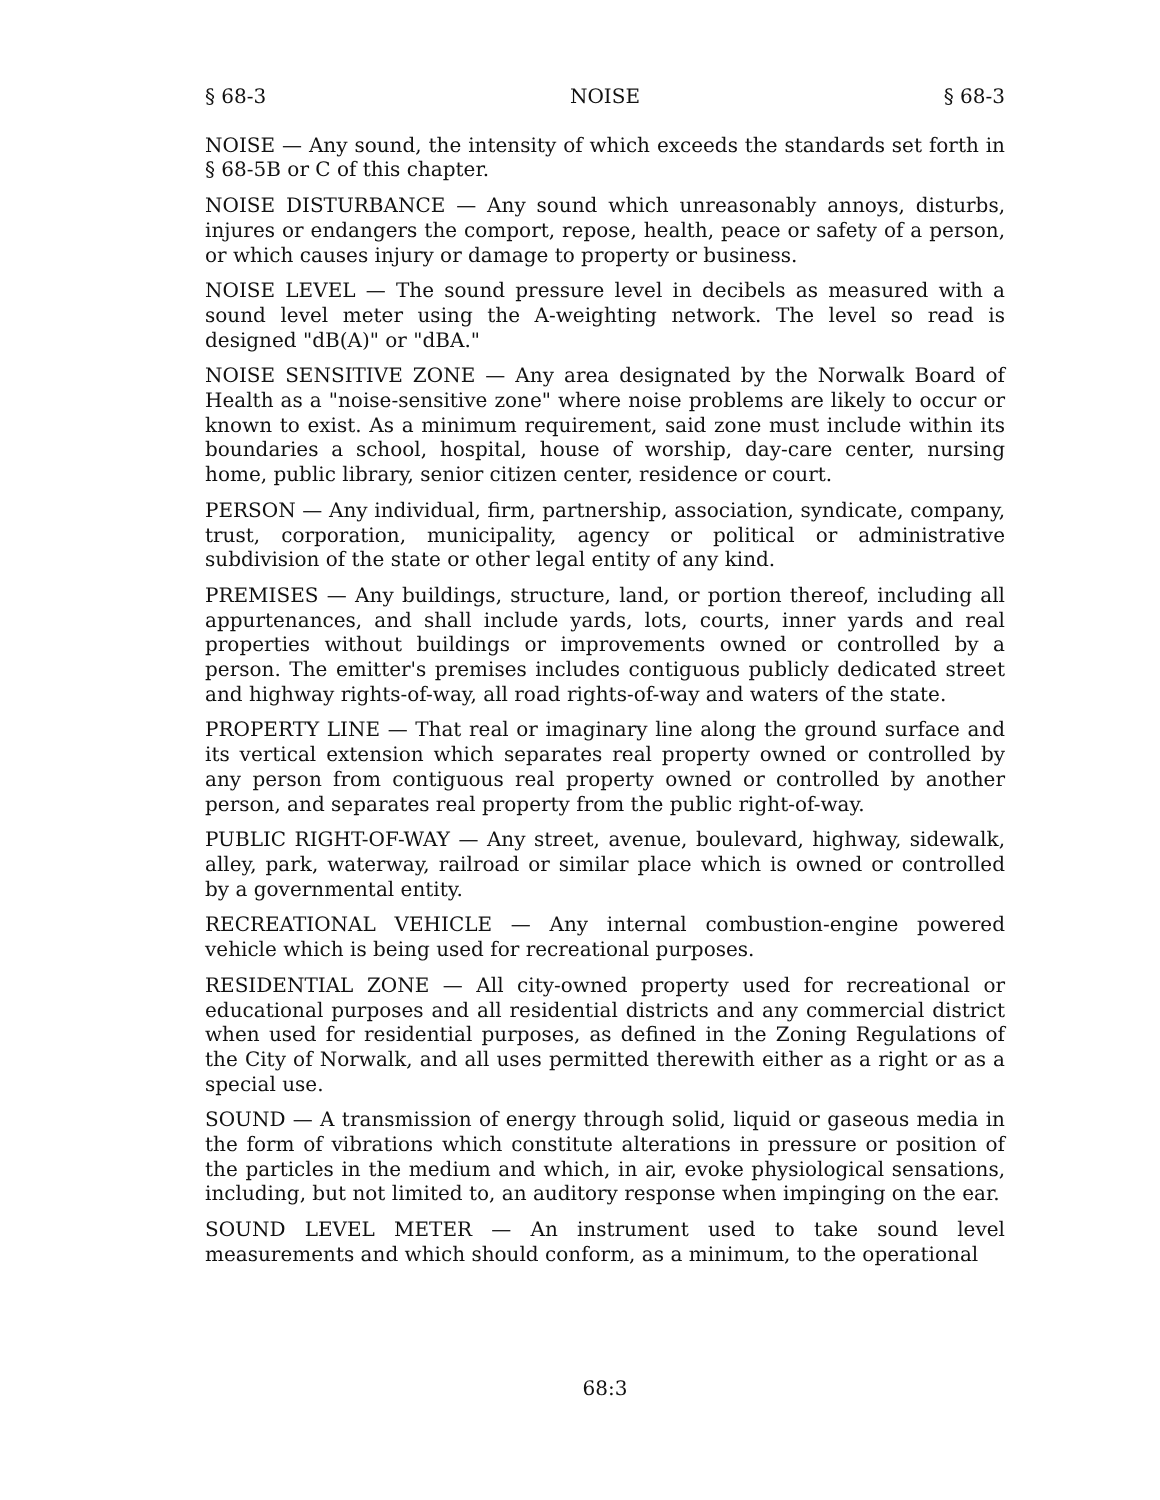§ 68-3 NOISE § 68-3
NOISE — Any sound, the intensity of which exceeds the standards set forth in § 68-5B or C of this chapter.
NOISE DISTURBANCE — Any sound which unreasonably annoys, disturbs, injures or endangers the comport, repose, health, peace or safety of a person, or which causes injury or damage to property or business.
NOISE LEVEL — The sound pressure level in decibels as measured with a sound level meter using the A-weighting network. The level so read is designed "dB(A)" or "dBA."
NOISE SENSITIVE ZONE — Any area designated by the Norwalk Board of Health as a "noise-sensitive zone" where noise problems are likely to occur or known to exist. As a minimum requirement, said zone must include within its boundaries a school, hospital, house of worship, day-care center, nursing home, public library, senior citizen center, residence or court.
PERSON — Any individual, firm, partnership, association, syndicate, company, trust, corporation, municipality, agency or political or administrative subdivision of the state or other legal entity of any kind.
PREMISES — Any buildings, structure, land, or portion thereof, including all appurtenances, and shall include yards, lots, courts, inner yards and real properties without buildings or improvements owned or controlled by a person. The emitter's premises includes contiguous publicly dedicated street and highway rights-of-way, all road rights-of-way and waters of the state.
PROPERTY LINE — That real or imaginary line along the ground surface and its vertical extension which separates real property owned or controlled by any person from contiguous real property owned or controlled by another person, and separates real property from the public right-of-way.
PUBLIC RIGHT-OF-WAY — Any street, avenue, boulevard, highway, sidewalk, alley, park, waterway, railroad or similar place which is owned or controlled by a governmental entity.
RECREATIONAL VEHICLE — Any internal combustion-engine powered vehicle which is being used for recreational purposes.
RESIDENTIAL ZONE — All city-owned property used for recreational or educational purposes and all residential districts and any commercial district when used for residential purposes, as defined in the Zoning Regulations of the City of Norwalk, and all uses permitted therewith either as a right or as a special use.
SOUND — A transmission of energy through solid, liquid or gaseous media in the form of vibrations which constitute alterations in pressure or position of the particles in the medium and which, in air, evoke physiological sensations, including, but not limited to, an auditory response when impinging on the ear.
SOUND LEVEL METER — An instrument used to take sound level measurements and which should conform, as a minimum, to the operational
68:3